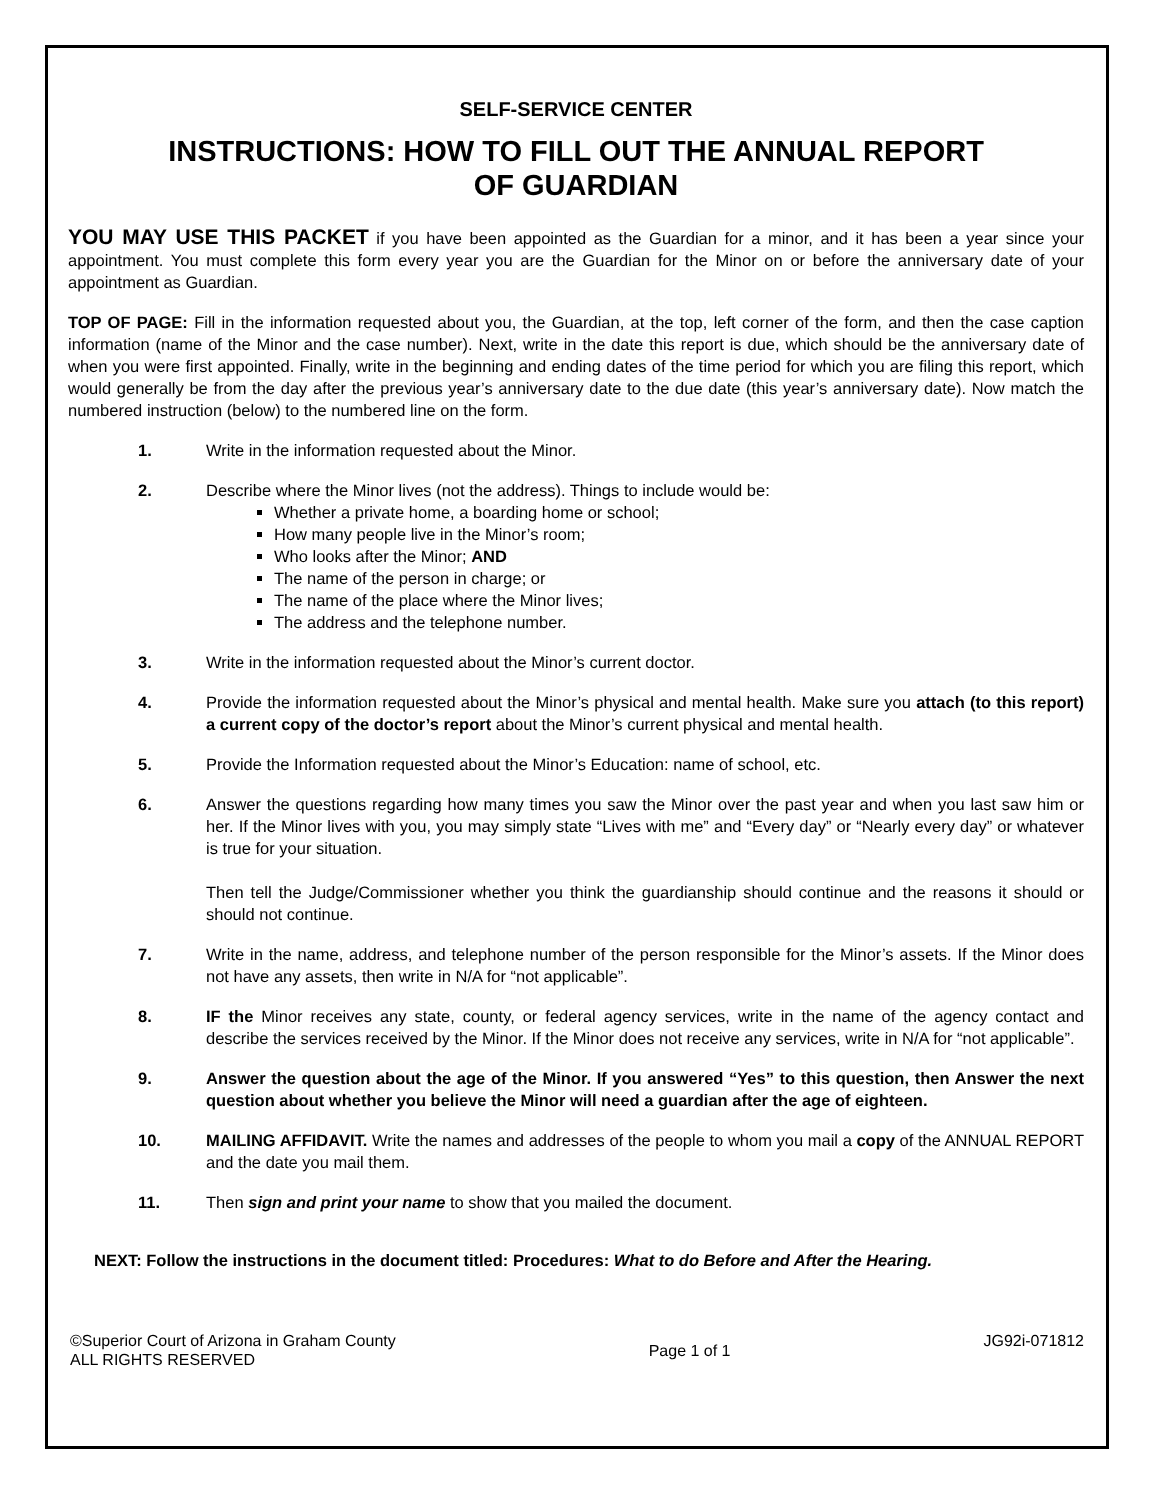SELF-SERVICE CENTER
INSTRUCTIONS: HOW TO FILL OUT THE ANNUAL REPORT
OF GUARDIAN
YOU MAY USE THIS PACKET if you have been appointed as the Guardian for a minor, and it has been a year since your appointment. You must complete this form every year you are the Guardian for the Minor on or before the anniversary date of your appointment as Guardian.
TOP OF PAGE: Fill in the information requested about you, the Guardian, at the top, left corner of the form, and then the case caption information (name of the Minor and the case number). Next, write in the date this report is due, which should be the anniversary date of when you were first appointed. Finally, write in the beginning and ending dates of the time period for which you are filing this report, which would generally be from the day after the previous year’s anniversary date to the due date (this year’s anniversary date). Now match the numbered instruction (below) to the numbered line on the form.
1. Write in the information requested about the Minor.
2. Describe where the Minor lives (not the address). Things to include would be:
Whether a private home, a boarding home or school;
How many people live in the Minor’s room;
Who looks after the Minor; AND
The name of the person in charge; or
The name of the place where the Minor lives;
The address and the telephone number.
3. Write in the information requested about the Minor’s current doctor.
4. Provide the information requested about the Minor’s physical and mental health. Make sure you attach (to this report) a current copy of the doctor’s report about the Minor’s current physical and mental health.
5. Provide the Information requested about the Minor’s Education: name of school, etc.
6. Answer the questions regarding how many times you saw the Minor over the past year and when you last saw him or her. If the Minor lives with you, you may simply state “Lives with me” and “Every day” or “Nearly every day” or whatever is true for your situation.
Then tell the Judge/Commissioner whether you think the guardianship should continue and the reasons it should or should not continue.
7. Write in the name, address, and telephone number of the person responsible for the Minor’s assets. If the Minor does not have any assets, then write in N/A for “not applicable”.
8. IF the Minor receives any state, county, or federal agency services, write in the name of the agency contact and describe the services received by the Minor. If the Minor does not receive any services, write in N/A for “not applicable”.
9. Answer the question about the age of the Minor. If you answered “Yes” to this question, then Answer the next question about whether you believe the Minor will need a guardian after the age of eighteen.
10. MAILING AFFIDAVIT. Write the names and addresses of the people to whom you mail a copy of the ANNUAL REPORT and the date you mail them.
11. Then sign and print your name to show that you mailed the document.
NEXT: Follow the instructions in the document titled: Procedures: What to do Before and After the Hearing.
©Superior Court of Arizona in Graham County
ALL RIGHTS RESERVED
Page 1 of 1
JG92i-071812